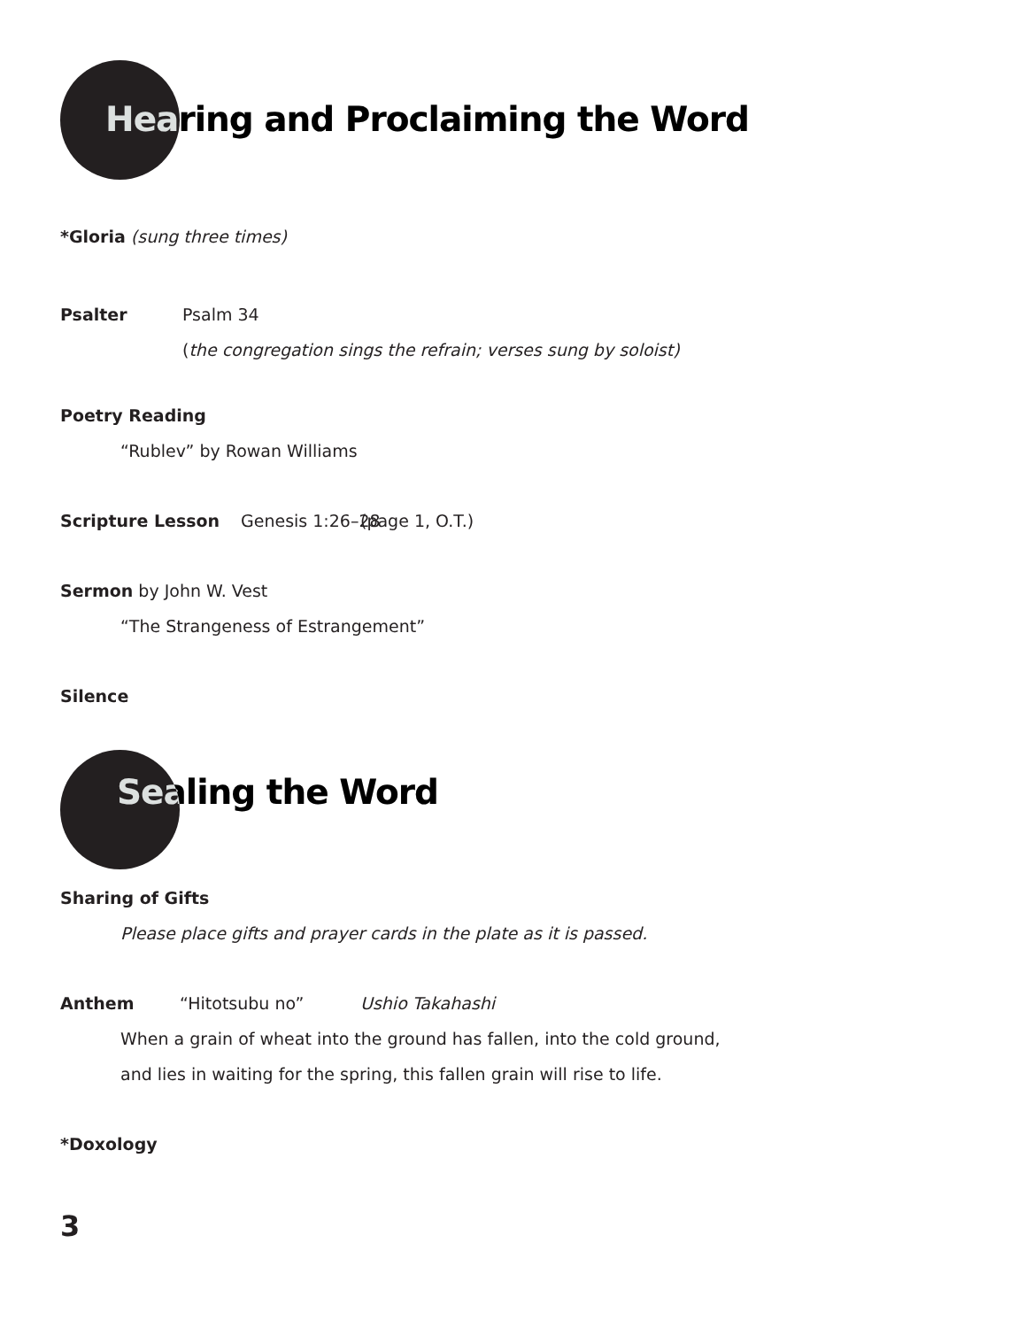Hearing and Proclaiming the Word
*Gloria (sung three times)
Psalter Psalm 34
(the congregation sings the refrain; verses sung by soloist)
Poetry Reading
“Rublev” by Rowan Williams
Scripture Lesson Genesis 1:26–28 (page 1, O.T.)
Sermon by John W. Vest
“The Strangeness of Estrangement”
Silence
Sealing the Word
Sharing of Gifts
Please place gifts and prayer cards in the plate as it is passed.
Anthem “Hitotsubu no” Ushio Takahashi
When a grain of wheat into the ground has fallen, into the cold ground,
and lies in waiting for the spring, this fallen grain will rise to life.
*Doxology
3